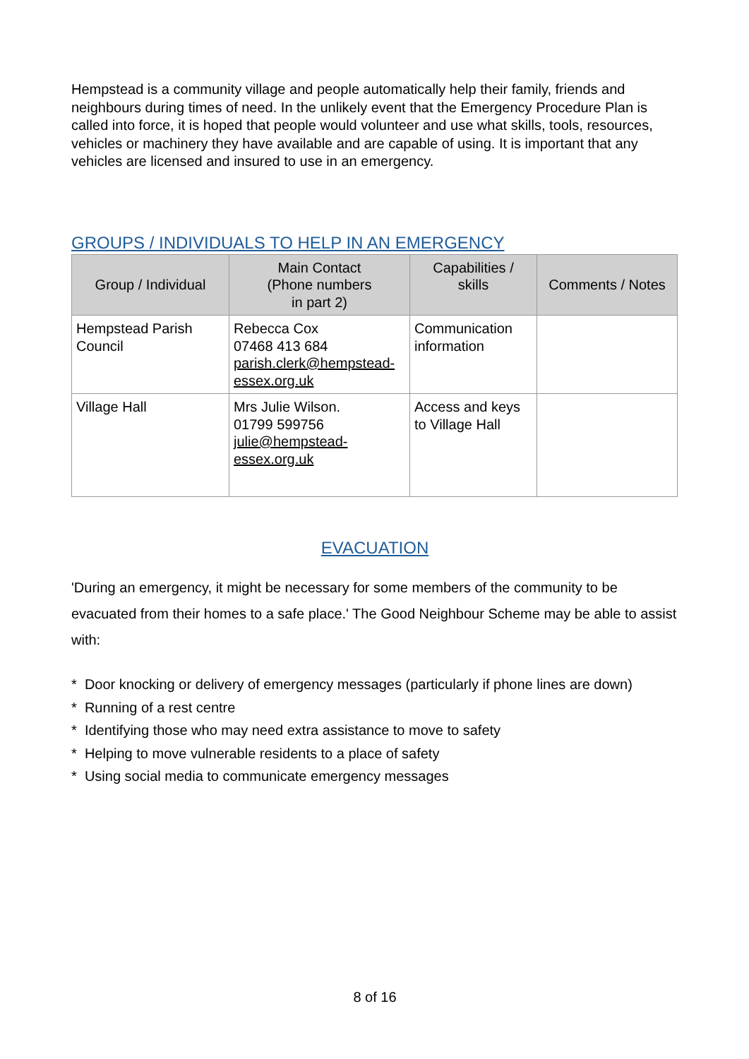Hempstead is a community village and people automatically help their family, friends and neighbours during times of need. In the unlikely event that the Emergency Procedure Plan is called into force, it is hoped that people would volunteer and use what skills, tools, resources, vehicles or machinery they have available and are capable of using. It is important that any vehicles are licensed and insured to use in an emergency.
GROUPS / INDIVIDUALS TO HELP IN AN EMERGENCY
| Group / Individual | Main Contact (Phone numbers in part 2) | Capabilities / skills | Comments / Notes |
| --- | --- | --- | --- |
| Hempstead Parish Council | Rebecca Cox 07468 413 684 parish.clerk@hempstead-essex.org.uk | Communication information | |
| Village Hall | Mrs Julie Wilson. 01799 599756 julie@hempstead- essex.org.uk | Access and keys to Village Hall | |
EVACUATION
'During an emergency, it might be necessary for some members of the community to be evacuated from their homes to a safe place.' The Good Neighbour Scheme may be able to assist with:
* Door knocking or delivery of emergency messages (particularly if phone lines are down)
* Running of a rest centre
* Identifying those who may need extra assistance to move to safety
* Helping to move vulnerable residents to a place of safety
* Using social media to communicate emergency messages
8 of 16